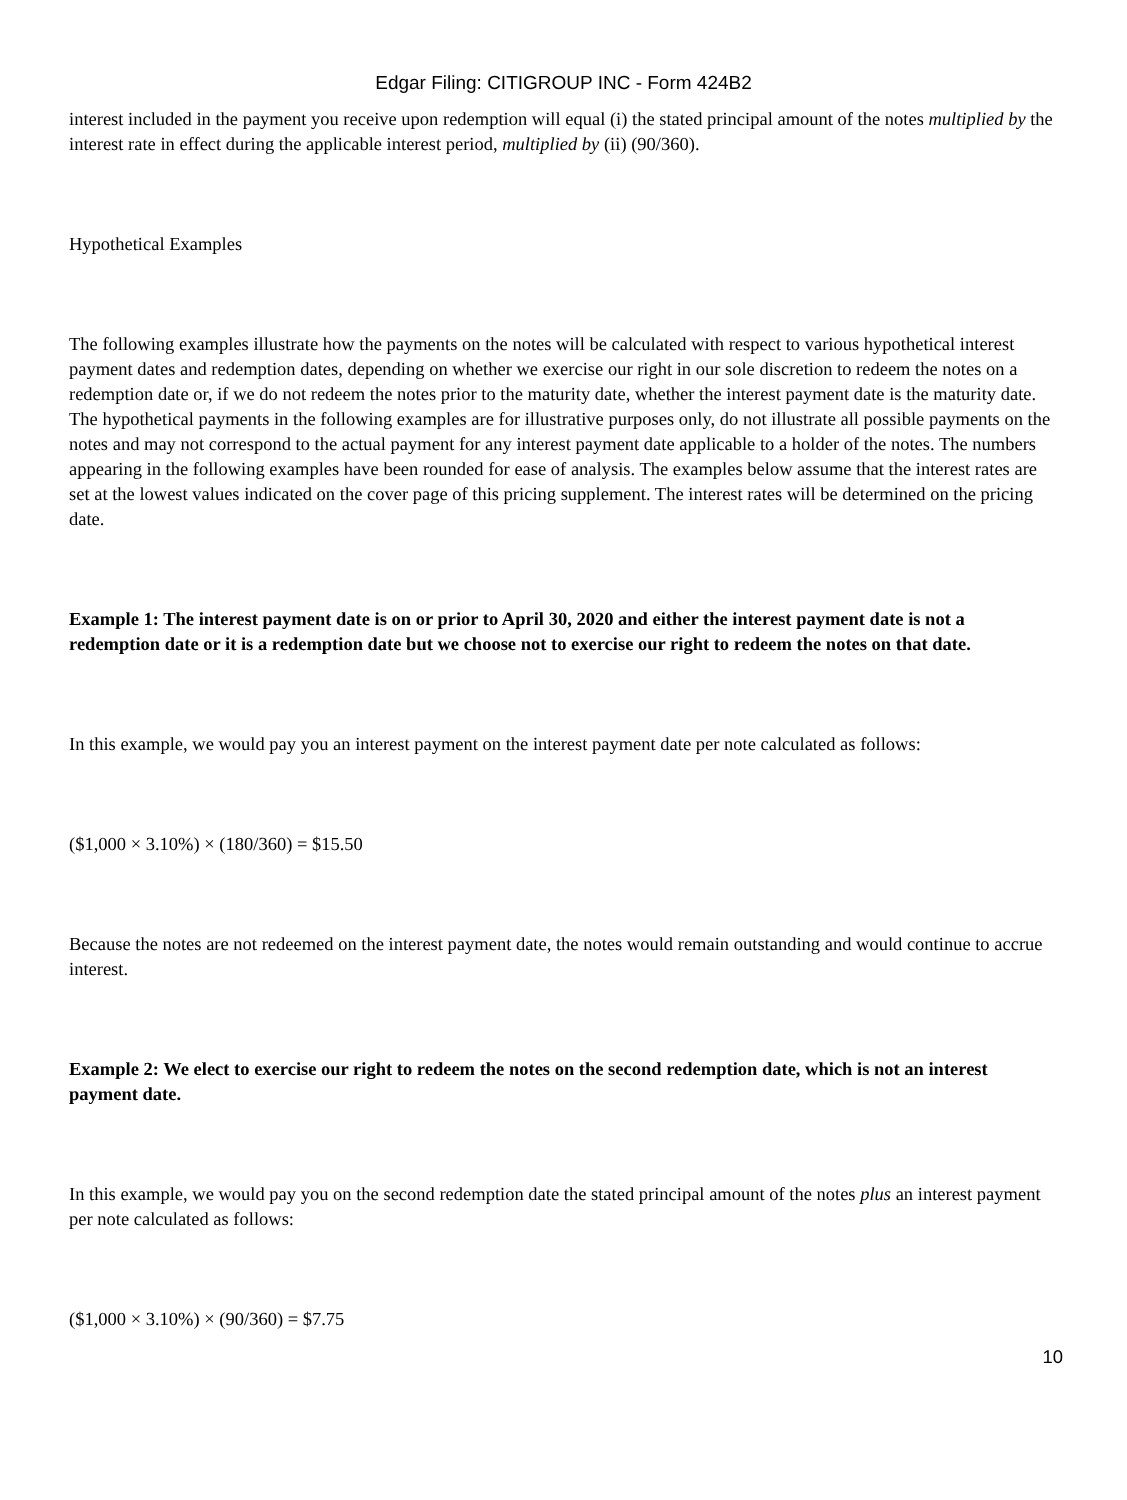Edgar Filing: CITIGROUP INC - Form 424B2
interest included in the payment you receive upon redemption will equal (i) the stated principal amount of the notes multiplied by the interest rate in effect during the applicable interest period, multiplied by (ii) (90/360).
Hypothetical Examples
The following examples illustrate how the payments on the notes will be calculated with respect to various hypothetical interest payment dates and redemption dates, depending on whether we exercise our right in our sole discretion to redeem the notes on a redemption date or, if we do not redeem the notes prior to the maturity date, whether the interest payment date is the maturity date. The hypothetical payments in the following examples are for illustrative purposes only, do not illustrate all possible payments on the notes and may not correspond to the actual payment for any interest payment date applicable to a holder of the notes. The numbers appearing in the following examples have been rounded for ease of analysis. The examples below assume that the interest rates are set at the lowest values indicated on the cover page of this pricing supplement. The interest rates will be determined on the pricing date.
Example 1: The interest payment date is on or prior to April 30, 2020 and either the interest payment date is not a redemption date or it is a redemption date but we choose not to exercise our right to redeem the notes on that date.
In this example, we would pay you an interest payment on the interest payment date per note calculated as follows:
($1,000 × 3.10%) × (180/360) = $15.50
Because the notes are not redeemed on the interest payment date, the notes would remain outstanding and would continue to accrue interest.
Example 2: We elect to exercise our right to redeem the notes on the second redemption date, which is not an interest payment date.
In this example, we would pay you on the second redemption date the stated principal amount of the notes plus an interest payment per note calculated as follows:
($1,000 × 3.10%) × (90/360) = $7.75
10